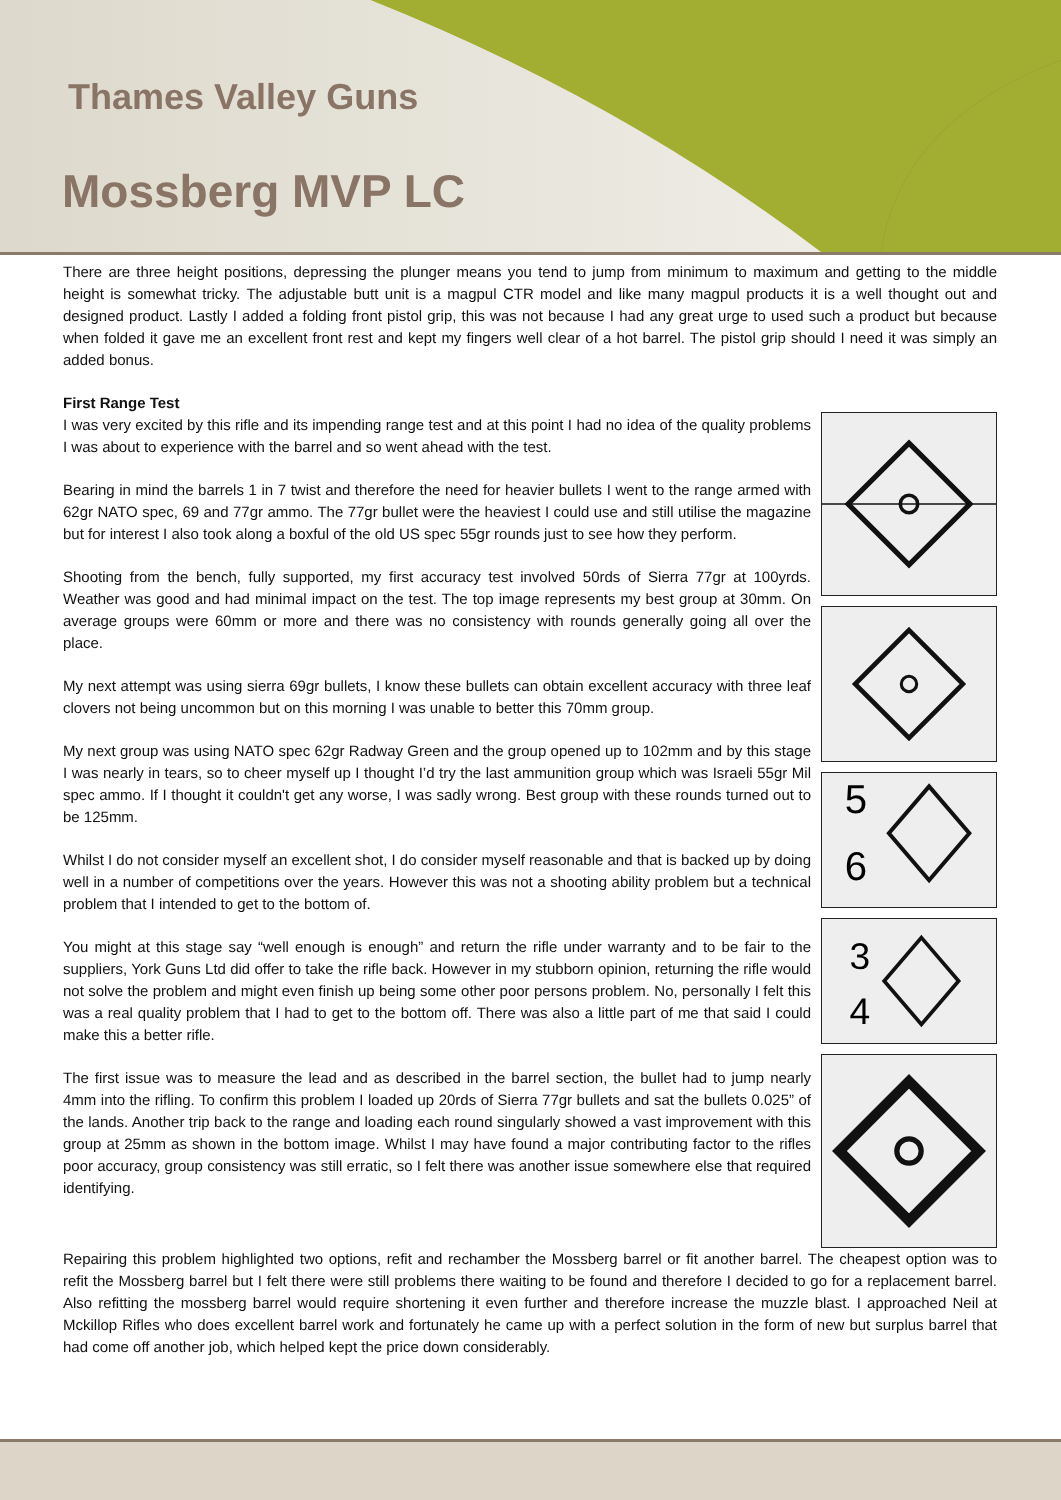Thames Valley Guns
Mossberg MVP LC
There are three height positions, depressing the plunger means you tend to jump from minimum to maximum and getting to the middle height is somewhat tricky. The adjustable butt unit is a magpul CTR model and like many magpul products it is a well thought out and designed product. Lastly I added a folding front pistol grip, this was not because I had any great urge to used such a product but because when folded it gave me an excellent front rest and kept my fingers well clear of a hot barrel. The pistol grip should I need it was simply an added bonus.
First Range Test
I was very excited by this rifle and its impending range test and at this point I had no idea of the quality problems I was about to experience with the barrel and so went ahead with the test.
Bearing in mind the barrels 1 in 7 twist and therefore the need for heavier bullets I went to the range armed with 62gr NATO spec, 69 and 77gr ammo. The 77gr bullet were the heaviest I could use and still utilise the magazine but for interest I also took along a boxful of the old US spec 55gr rounds just to see how they perform.
Shooting from the bench, fully supported, my first accuracy test involved 50rds of Sierra 77gr at 100yrds. Weather was good and had minimal impact on the test. The top image represents my best group at 30mm. On average groups were 60mm or more and there was no consistency with rounds generally going all over the place.
My next attempt was using sierra 69gr bullets, I know these bullets can obtain excellent accuracy with three leaf clovers not being uncommon but on this morning I was unable to better this 70mm group.
My next group was using NATO spec 62gr Radway Green and the group opened up to 102mm and by this stage I was nearly in tears, so to cheer myself up I thought I’d try the last ammunition group which was Israeli 55gr Mil spec ammo. If I thought it couldn't get any worse, I was sadly wrong. Best group with these rounds turned out to be 125mm.
Whilst I do not consider myself an excellent shot, I do consider myself reasonable and that is backed up by doing well in a number of competitions over the years. However this was not a shooting ability problem but a technical problem that I intended to get to the bottom of.
You might at this stage say “well enough is enough” and return the rifle under warranty and to be fair to the suppliers, York Guns Ltd did offer to take the rifle back. However in my stubborn opinion, returning the rifle would not solve the problem and might even finish up being some other poor persons problem. No, personally I felt this was a real quality problem that I had to get to the bottom off. There was also a little part of me that said I could make this a better rifle.
The first issue was to measure the lead and as described in the barrel section, the bullet had to jump nearly 4mm into the rifling. To confirm this problem I loaded up 20rds of Sierra 77gr bullets and sat the bullets 0.025” of the lands. Another trip back to the range and loading each round singularly showed a vast improvement with this group at 25mm as shown in the bottom image. Whilst I may have found a major contributing factor to the rifles poor accuracy, group consistency was still erratic, so I felt there was another issue somewhere else that required identifying.
5
6
3
4
Repairing this problem highlighted two options, refit and rechamber the Mossberg barrel or fit another barrel. The cheapest option was to refit the Mossberg barrel but I felt there were still problems there waiting to be found and therefore I decided to go for a replacement barrel. Also refitting the mossberg barrel would require shortening it even further and therefore increase the muzzle blast. I approached Neil at Mckillop Rifles who does excellent barrel work and fortunately he came up with a perfect solution in the form of new but surplus barrel that had come off another job, which helped kept the price down considerably.